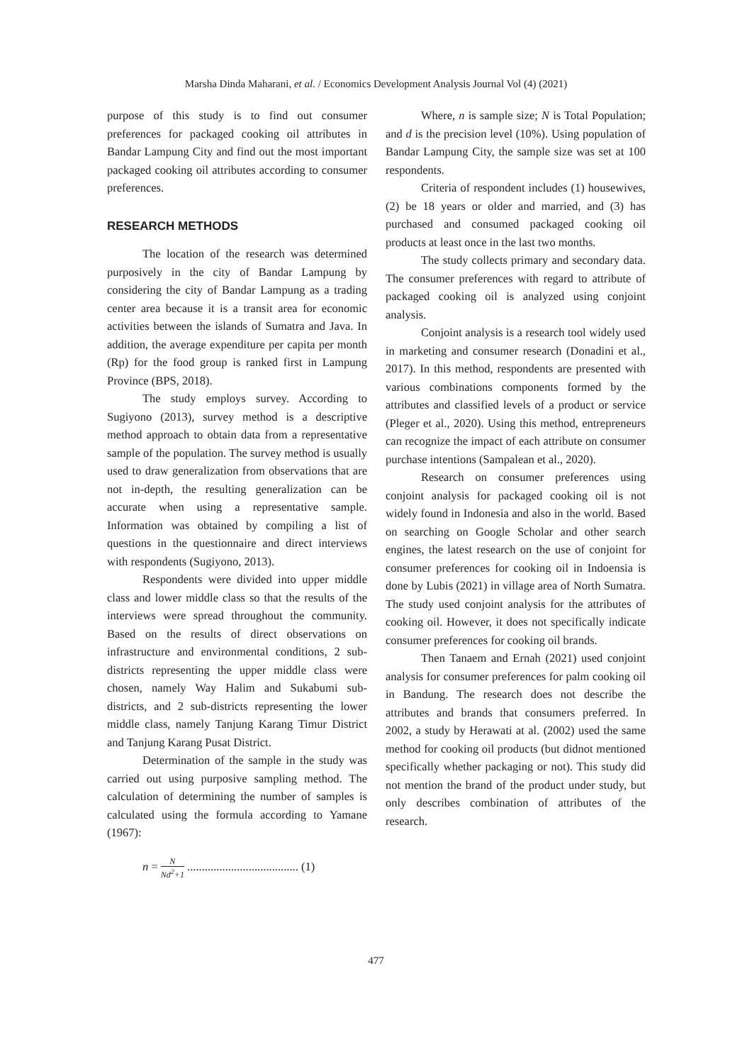Marsha Dinda Maharani, et al. / Economics Development Analysis Journal Vol (4) (2021)
purpose of this study is to find out consumer preferences for packaged cooking oil attributes in Bandar Lampung City and find out the most important packaged cooking oil attributes according to consumer preferences.
RESEARCH METHODS
The location of the research was determined purposively in the city of Bandar Lampung by considering the city of Bandar Lampung as a trading center area because it is a transit area for economic activities between the islands of Sumatra and Java. In addition, the average expenditure per capita per month (Rp) for the food group is ranked first in Lampung Province (BPS, 2018).
The study employs survey. According to Sugiyono (2013), survey method is a descriptive method approach to obtain data from a representative sample of the population. The survey method is usually used to draw generalization from observations that are not in-depth, the resulting generalization can be accurate when using a representative sample. Information was obtained by compiling a list of questions in the questionnaire and direct interviews with respondents (Sugiyono, 2013).
Respondents were divided into upper middle class and lower middle class so that the results of the interviews were spread throughout the community. Based on the results of direct observations on infrastructure and environmental conditions, 2 sub-districts representing the upper middle class were chosen, namely Way Halim and Sukabumi sub-districts, and 2 sub-districts representing the lower middle class, namely Tanjung Karang Timur District and Tanjung Karang Pusat District.
Determination of the sample in the study was carried out using purposive sampling method. The calculation of determining the number of samples is calculated using the formula according to Yamane (1967):
n = N Nd<sup>2</sup>+1 ...................................... (1)
Where, n is sample size; N is Total Population; and d is the precision level (10%). Using population of Bandar Lampung City, the sample size was set at 100 respondents.
Criteria of respondent includes (1) housewives, (2) be 18 years or older and married, and (3) has purchased and consumed packaged cooking oil products at least once in the last two months.
The study collects primary and secondary data. The consumer preferences with regard to attribute of packaged cooking oil is analyzed using conjoint analysis.
Conjoint analysis is a research tool widely used in marketing and consumer research (Donadini et al., 2017). In this method, respondents are presented with various combinations components formed by the attributes and classified levels of a product or service (Pleger et al., 2020). Using this method, entrepreneurs can recognize the impact of each attribute on consumer purchase intentions (Sampalean et al., 2020).
Research on consumer preferences using conjoint analysis for packaged cooking oil is not widely found in Indonesia and also in the world. Based on searching on Google Scholar and other search engines, the latest research on the use of conjoint for consumer preferences for cooking oil in Indoensia is done by Lubis (2021) in village area of North Sumatra. The study used conjoint analysis for the attributes of cooking oil. However, it does not specifically indicate consumer preferences for cooking oil brands.
Then Tanaem and Ernah (2021) used conjoint analysis for consumer preferences for palm cooking oil in Bandung. The research does not describe the attributes and brands that consumers preferred. In 2002, a study by Herawati at al. (2002) used the same method for cooking oil products (but didnot mentioned specifically whether packaging or not). This study did not mention the brand of the product under study, but only describes combination of attributes of the research.
477